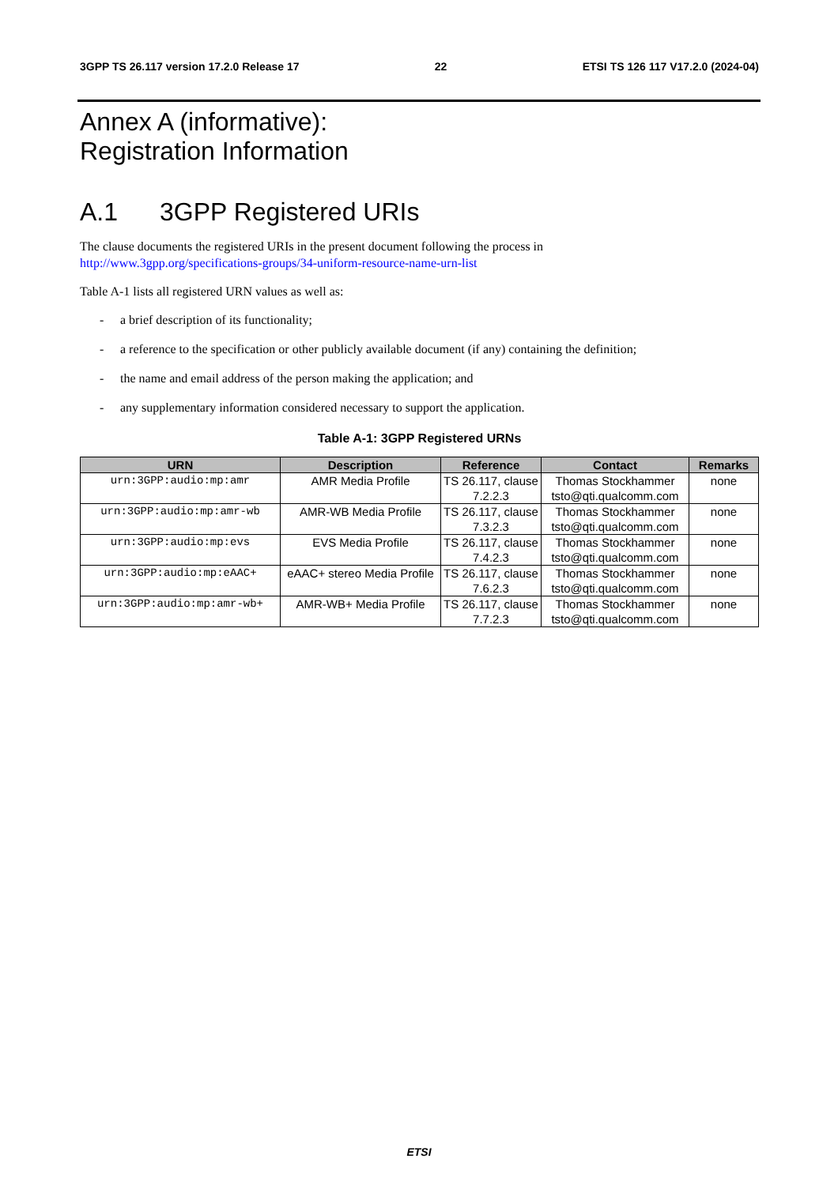3GPP TS 26.117 version 17.2.0 Release 17 22 ETSI TS 126 117 V17.2.0 (2024-04)
Annex A (informative):
Registration Information
A.1 3GPP Registered URIs
The clause documents the registered URIs in the present document following the process in
http://www.3gpp.org/specifications-groups/34-uniform-resource-name-urn-list
Table A-1 lists all registered URN values as well as:
- a brief description of its functionality;
- a reference to the specification or other publicly available document (if any) containing the definition;
- the name and email address of the person making the application; and
- any supplementary information considered necessary to support the application.
Table A-1: 3GPP Registered URNs
| URN | Description | Reference | Contact | Remarks |
| --- | --- | --- | --- | --- |
| urn:3GPP:audio:mp:amr | AMR Media Profile | TS 26.117, clause 7.2.2.3 | Thomas Stockhammer tsto@qti.qualcomm.com | none |
| urn:3GPP:audio:mp:amr-wb | AMR-WB Media Profile | TS 26.117, clause 7.3.2.3 | Thomas Stockhammer tsto@qti.qualcomm.com | none |
| urn:3GPP:audio:mp:evs | EVS Media Profile | TS 26.117, clause 7.4.2.3 | Thomas Stockhammer tsto@qti.qualcomm.com | none |
| urn:3GPP:audio:mp:eAAC+ | eAAC+ stereo Media Profile | TS 26.117, clause 7.6.2.3 | Thomas Stockhammer tsto@qti.qualcomm.com | none |
| urn:3GPP:audio:mp:amr-wb+ | AMR-WB+ Media Profile | TS 26.117, clause 7.7.2.3 | Thomas Stockhammer tsto@qti.qualcomm.com | none |
ETSI